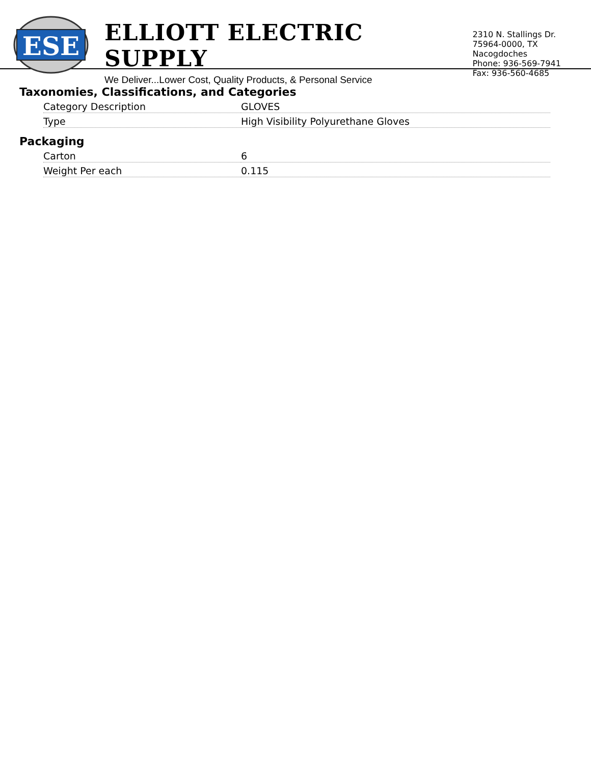ESE
ELLIOTT ELECTRIC SUPPLY
We Deliver...Lower Cost, Quality Products, & Personal Service
2310 N. Stallings Dr.
75964-0000, TX Nacogdoches
Phone: 936-569-7941
Fax: 936-560-4685
Taxonomies, Classifications, and Categories
| Category Description | GLOVES |
| Type | High Visibility Polyurethane Gloves |
Packaging
| Carton | 6 |
| Weight Per each | 0.115 |